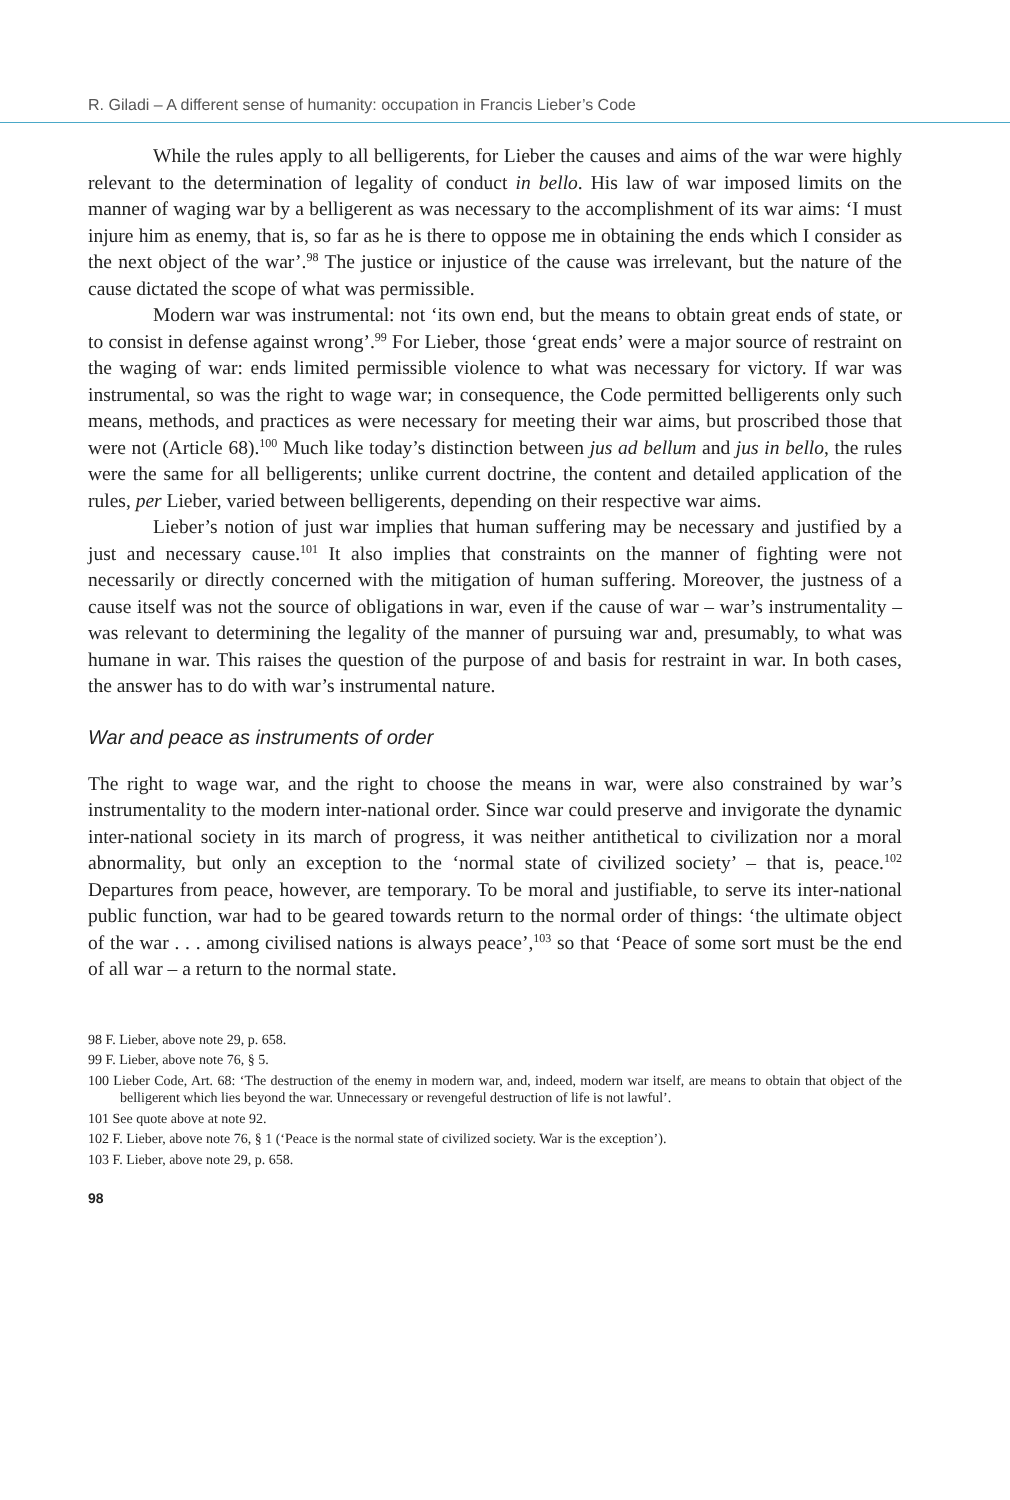R. Giladi – A different sense of humanity: occupation in Francis Lieber’s Code
While the rules apply to all belligerents, for Lieber the causes and aims of the war were highly relevant to the determination of legality of conduct in bello. His law of war imposed limits on the manner of waging war by a belligerent as was necessary to the accomplishment of its war aims: ‘I must injure him as enemy, that is, so far as he is there to oppose me in obtaining the ends which I consider as the next object of the war’.<sup>98</sup> The justice or injustice of the cause was irrelevant, but the nature of the cause dictated the scope of what was permissible.
Modern war was instrumental: not ‘its own end, but the means to obtain great ends of state, or to consist in defense against wrong’.<sup>99</sup> For Lieber, those ‘great ends’ were a major source of restraint on the waging of war: ends limited permissible violence to what was necessary for victory. If war was instrumental, so was the right to wage war; in consequence, the Code permitted belligerents only such means, methods, and practices as were necessary for meeting their war aims, but proscribed those that were not (Article 68).<sup>100</sup> Much like today’s distinction between jus ad bellum and jus in bello, the rules were the same for all belligerents; unlike current doctrine, the content and detailed application of the rules, per Lieber, varied between belligerents, depending on their respective war aims.
Lieber’s notion of just war implies that human suffering may be necessary and justified by a just and necessary cause.<sup>101</sup> It also implies that constraints on the manner of fighting were not necessarily or directly concerned with the mitigation of human suffering. Moreover, the justness of a cause itself was not the source of obligations in war, even if the cause of war – war’s instrumentality – was relevant to determining the legality of the manner of pursuing war and, presumably, to what was humane in war. This raises the question of the purpose of and basis for restraint in war. In both cases, the answer has to do with war’s instrumental nature.
War and peace as instruments of order
The right to wage war, and the right to choose the means in war, were also constrained by war’s instrumentality to the modern inter-national order. Since war could preserve and invigorate the dynamic inter-national society in its march of progress, it was neither antithetical to civilization nor a moral abnormality, but only an exception to the ‘normal state of civilized society’ – that is, peace.<sup>102</sup> Departures from peace, however, are temporary. To be moral and justifiable, to serve its inter-national public function, war had to be geared towards return to the normal order of things: ‘the ultimate object of the war . . . among civilised nations is always peace’,<sup>103</sup> so that ‘Peace of some sort must be the end of all war – a return to the normal state.
98 F. Lieber, above note 29, p. 658.
99 F. Lieber, above note 76, § 5.
100 Lieber Code, Art. 68: ‘The destruction of the enemy in modern war, and, indeed, modern war itself, are means to obtain that object of the belligerent which lies beyond the war. Unnecessary or revengeful destruction of life is not lawful’.
101 See quote above at note 92.
102 F. Lieber, above note 76, § 1 (‘Peace is the normal state of civilized society. War is the exception’).
103 F. Lieber, above note 29, p. 658.
98